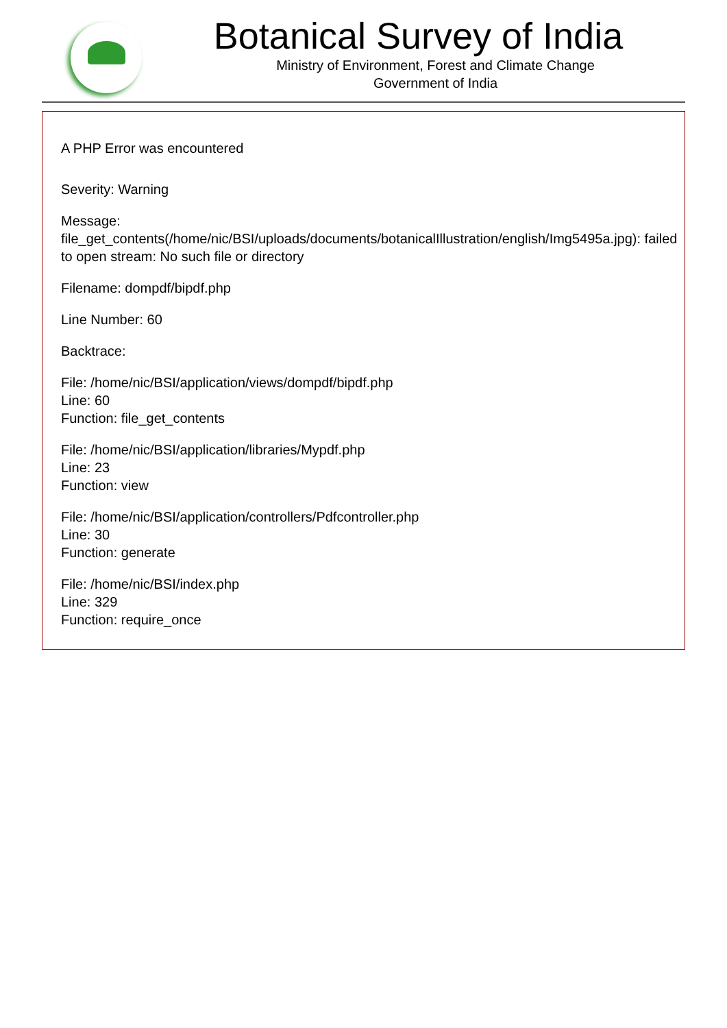Botanical Survey of India
Ministry of Environment, Forest and Climate Change
Government of India
A PHP Error was encountered
Severity: Warning
Message: file_get_contents(/home/nic/BSI/uploads/documents/botanicalIllustration/english/Img5495a.jpg): failed to open stream: No such file or directory
Filename: dompdf/bipdf.php
Line Number: 60
Backtrace:
File: /home/nic/BSI/application/views/dompdf/bipdf.php
Line: 60
Function: file_get_contents
File: /home/nic/BSI/application/libraries/Mypdf.php
Line: 23
Function: view
File: /home/nic/BSI/application/controllers/Pdfcontroller.php
Line: 30
Function: generate
File: /home/nic/BSI/index.php
Line: 329
Function: require_once